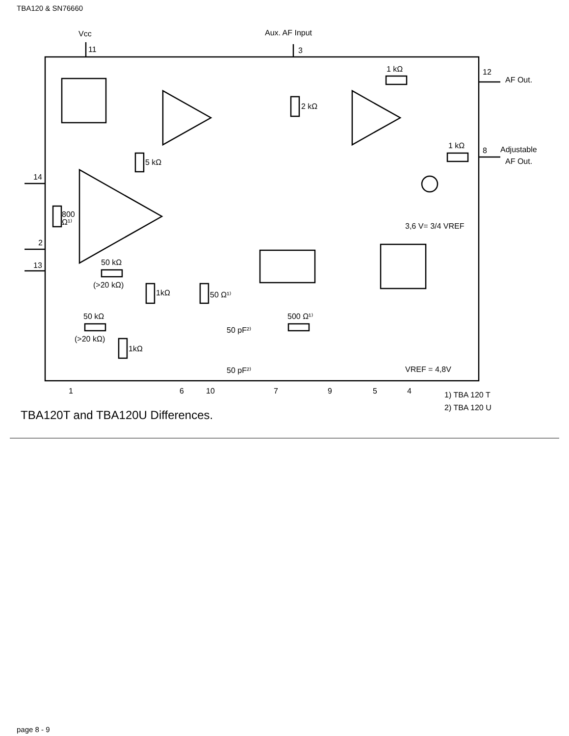TBA120 & SN76660
Vcc
Aux. AF Input
11
3
12
AF Out.
8
Adjustable
AF Out.
1 kΩ
2 kΩ
1 kΩ
5 kΩ
14
800
Ω¹⁾
2
13
50 kΩ
(>20 kΩ)
1kΩ
50 Ω¹⁾
50 kΩ
(>20 kΩ)
1kΩ
50 pF²⁾
500 Ω¹⁾
50 pF²⁾
3,6 V= 3/4 VREF
VREF = 4,8V
1
6
10
7
9
5
4
1) TBA 120 T
2) TBA 120 U
TBA120T and TBA120U Differences.
page 8 - 9